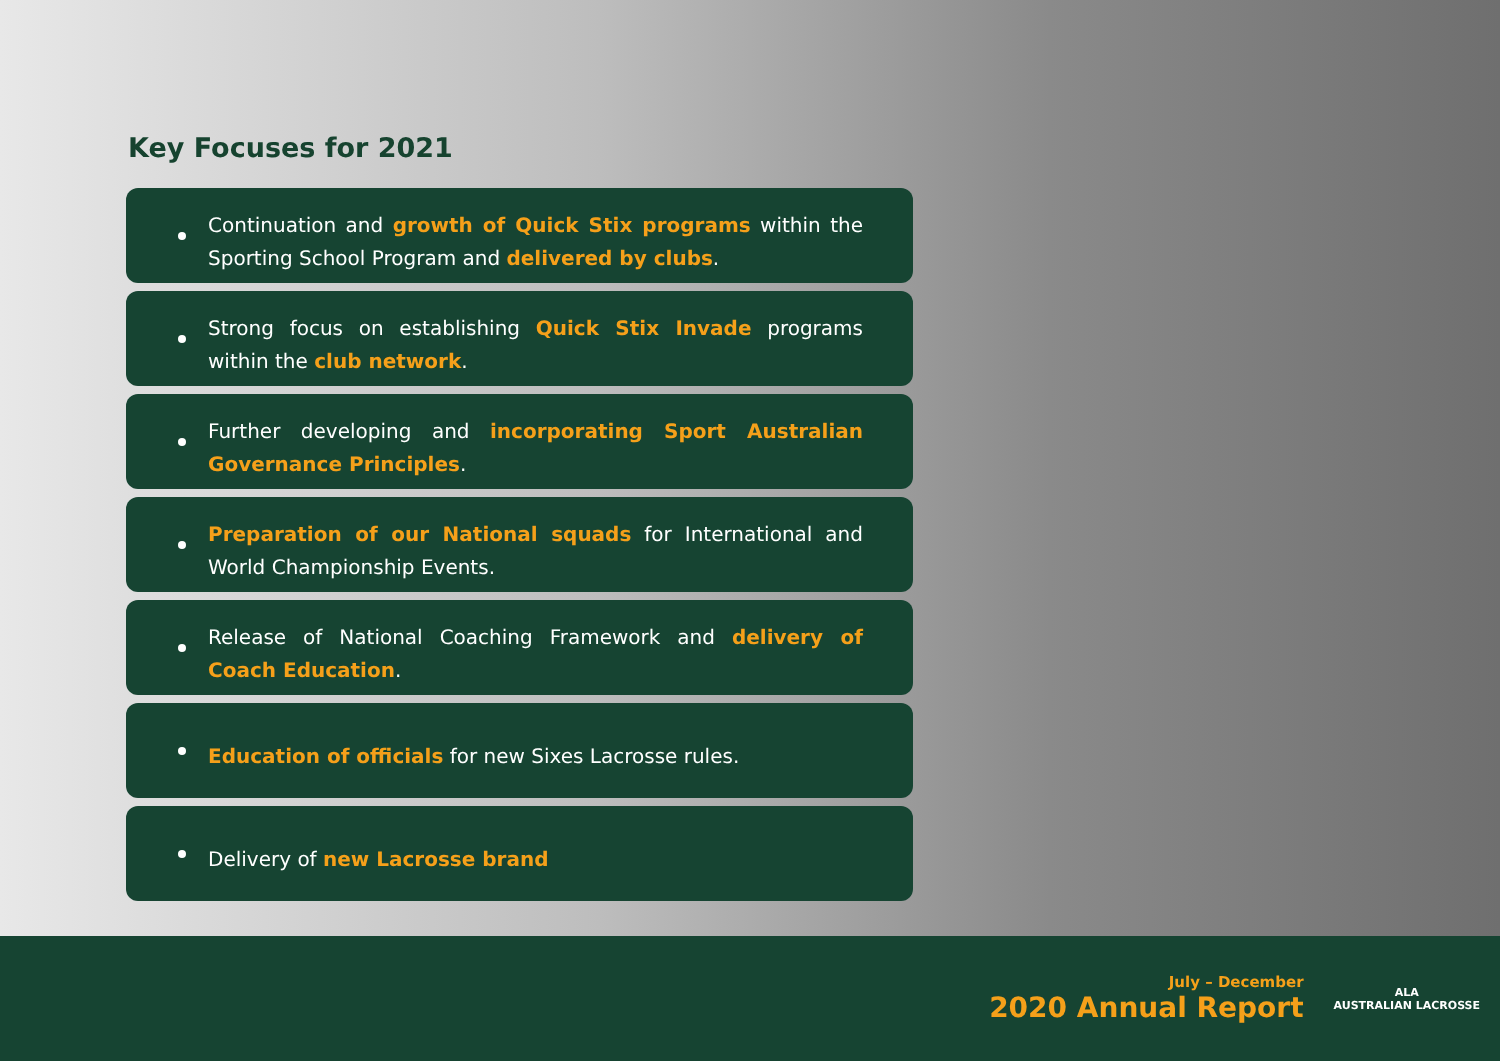Key Focuses for 2021
Continuation and growth of Quick Stix programs within the Sporting School Program and delivered by clubs.
Strong focus on establishing Quick Stix Invade programs within the club network.
Further developing and incorporating Sport Australian Governance Principles.
Preparation of our National squads for International and World Championship Events.
Release of National Coaching Framework and delivery of Coach Education.
Education of officials for new Sixes Lacrosse rules.
Delivery of new Lacrosse brand
July – December
2020 Annual Report
ALA
AUSTRALIAN LACROSSE